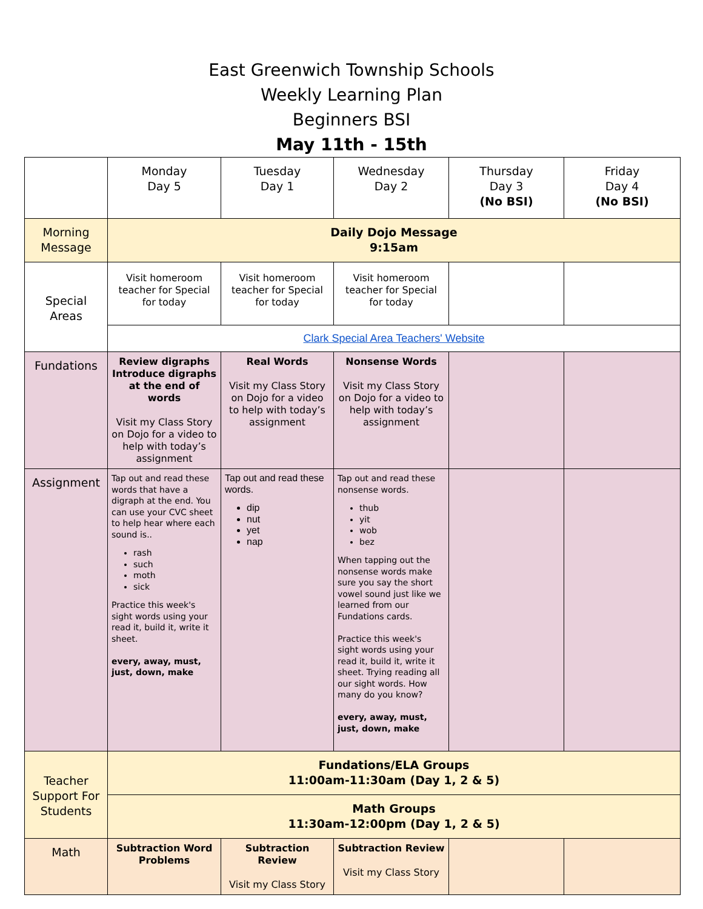East Greenwich Township Schools
Weekly Learning Plan
Beginners BSI
May 11th - 15th
| | Monday Day 5 | Tuesday Day 1 | Wednesday Day 2 | Thursday Day 3 (No BSI) | Friday Day 4 (No BSI) |
| --- | --- | --- | --- | --- | --- |
| Morning Message | Daily Dojo Message 9:15am | | | | |
| Special Areas | Visit homeroom teacher for Special for today | Visit homeroom teacher for Special for today | Visit homeroom teacher for Special for today | | |
| | Clark Special Area Teachers' Website | | | | |
| Fundations | Review digraphs Introduce digraphs at the end of words Visit my Class Story on Dojo for a video to help with today’s assignment | Real Words Visit my Class Story on Dojo for a video to help with today’s assignment | Nonsense Words Visit my Class Story on Dojo for a video to help with today’s assignment | | |
| Assignment | Tap out and read these words that have a digraph at the end. You can use your CVC sheet to help hear where each sound is.. rash such moth sick Practice this week's sight words using your read it, build it, write it sheet. every, away, must, just, down, make | Tap out and read these words. dip nut yet nap | Tap out and read these nonsense words. thub yit wob bez When tapping out the nonsense words make sure you say the short vowel sound just like we learned from our Fundations cards. Practice this week's sight words using your read it, build it, write it sheet. Trying reading all our sight words. How many do you know? every, away, must, just, down, make | | |
| Teacher Support For Students | Fundations/ELA Groups 11:00am-11:30am (Day 1, 2 & 5) | | | | |
| | Math Groups 11:30am-12:00pm (Day 1, 2 & 5) | | | | |
| Math | Subtraction Word Problems | Subtraction Review Visit my Class Story | Subtraction Review Visit my Class Story | | |